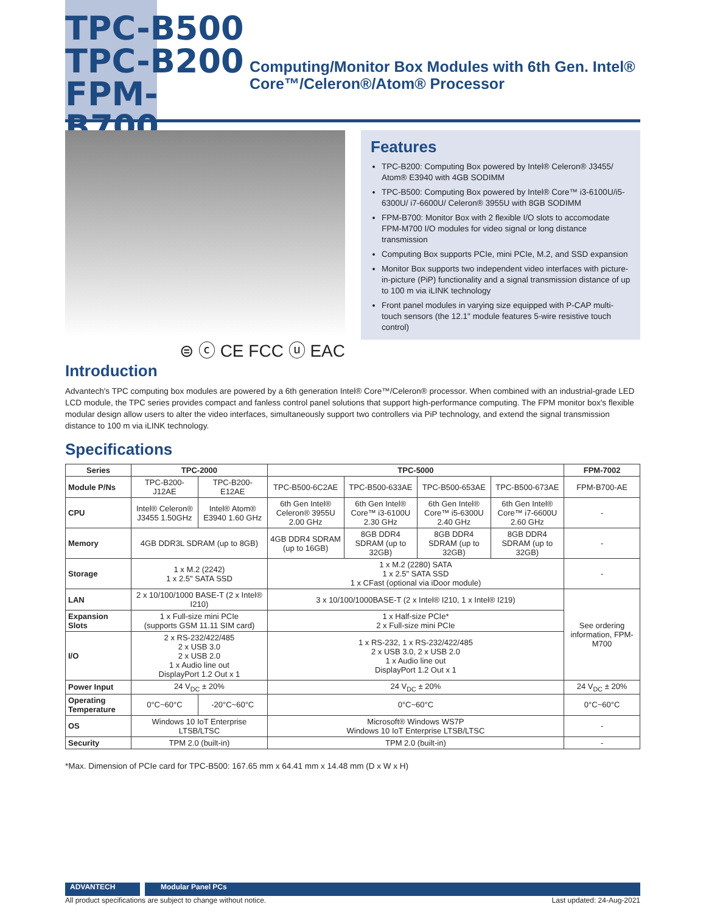TPC-B500
TPC-B200
FPM-B700
Computing/Monitor Box Modules with 6th Gen. Intel® Core™/Celeron®/Atom® Processor
⊜ ⓒ CE FCC ⓤ EAC
Features
TPC-B200: Computing Box powered by Intel® Celeron® J3455/ Atom® E3940 with 4GB SODIMM
TPC-B500: Computing Box powered by Intel® Core™ i3-6100U/i5-6300U/ i7-6600U/ Celeron® 3955U with 8GB SODIMM
FPM-B700: Monitor Box with 2 flexible I/O slots to accomodate FPM-M700 I/O modules for video signal or long distance transmission
Computing Box supports PCIe, mini PCIe, M.2, and SSD expansion
Monitor Box supports two independent video interfaces with picture-in-picture (PiP) functionality and a signal transmission distance of up to 100 m via iLINK technology
Front panel modules in varying size equipped with P-CAP multi-touch sensors (the 12.1" module features 5-wire resistive touch control)
Introduction
Advantech's TPC computing box modules are powered by a 6th generation Intel® Core™/Celeron® processor. When combined with an industrial-grade LED LCD module, the TPC series provides compact and fanless control panel solutions that support high-performance computing. The FPM monitor box's flexible modular design allow users to alter the video interfaces, simultaneously support two controllers via PiP technology, and extend the signal transmission distance to 100 m via iLINK technology.
Specifications
| Series | TPC-2000 | | TPC-5000 | | | | FPM-7002 |
| --- | --- | --- | --- | --- | --- | --- | --- |
| Module P/Ns | TPC-B200-J12AE | TPC-B200-E12AE | TPC-B500-6C2AE | TPC-B500-633AE | TPC-B500-653AE | TPC-B500-673AE | FPM-B700-AE |
| CPU | Intel® Celeron® J3455 1.50GHz | Intel® Atom® E3940 1.60 GHz | 6th Gen Intel® Celeron® 3955U 2.00 GHz | 6th Gen Intel® Core™ i3-6100U 2.30 GHz | 6th Gen Intel® Core™ i5-6300U 2.40 GHz | 6th Gen Intel® Core™ i7-6600U 2.60 GHz | - |
| Memory | 4GB DDR3L SDRAM (up to 8GB) | | 4GB DDR4 SDRAM (up to 16GB) | 8GB DDR4 SDRAM (up to 32GB) | 8GB DDR4 SDRAM (up to 32GB) | 8GB DDR4 SDRAM (up to 32GB) | - |
| Storage | 1 x M.2 (2242) 1 x 2.5" SATA SSD | | 1 x M.2 (2280) SATA 1 x 2.5" SATA SSD 1 x CFast (optional via iDoor module) | | | | - |
| LAN | 2 x 10/100/1000 BASE-T (2 x Intel® I210) | | 3 x 10/100/1000BASE-T (2 x Intel® I210, 1 x Intel® I219) | | | | See ordering information, FPM-M700 |
| Expansion Slots | 1 x Full-size mini PCIe (supports GSM 11.11 SIM card) | | 1 x Half-size PCIe* 2 x Full-size mini PCIe | | | | |
| I/O | 2 x RS-232/422/485 2 x USB 3.0 2 x USB 2.0 1 x Audio line out DisplayPort 1.2 Out x 1 | | 1 x RS-232, 1 x RS-232/422/485 2 x USB 3.0, 2 x USB 2.0 1 x Audio line out DisplayPort 1.2 Out x 1 | | | | |
| Power Input | 24 V<sub>DC</sub> ± 20% | | 24 V<sub>DC</sub> ± 20% | | | | 24 V<sub>DC</sub> ± 20% |
| Operating Temperature | 0°C~60°C | -20°C~60°C | 0°C~60°C | | | | 0°C~60°C |
| OS | Windows 10 IoT Enterprise LTSB/LTSC | | Microsoft® Windows WS7P Windows 10 IoT Enterprise LTSB/LTSC | | | | - |
| Security | TPM 2.0 (built-in) | | TPM 2.0 (built-in) | | | | - |
*Max. Dimension of PCIe card for TPC-B500: 167.65 mm x 64.41 mm x 14.48 mm (D x W x H)
ADVANTECH Modular Panel PCs
All product specifications are subject to change without notice. Last updated: 24-Aug-2021